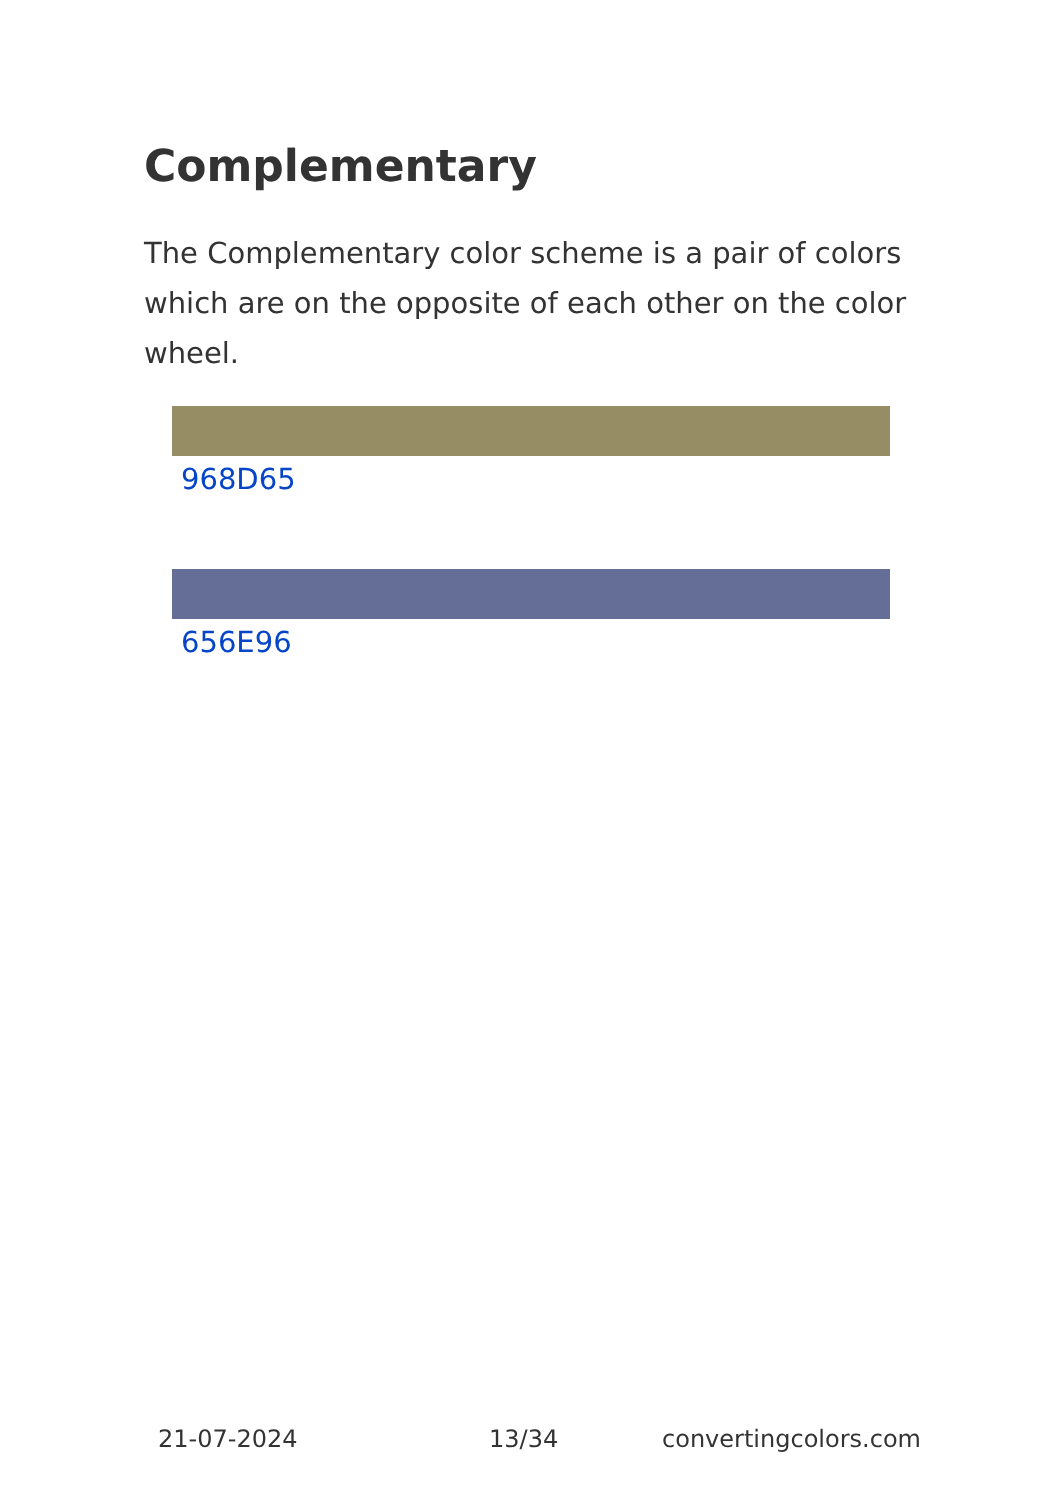Complementary
The Complementary color scheme is a pair of colors which are on the opposite of each other on the color wheel.
968D65
656E96
21-07-2024 13/34 convertingcolors.com